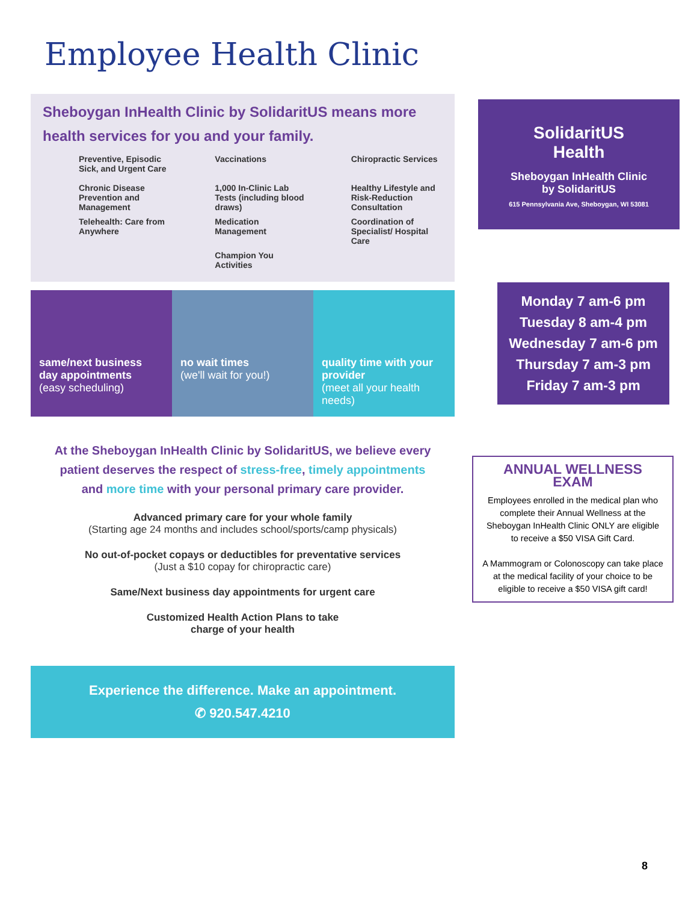Employee Health Clinic
Sheboygan InHealth Clinic by SolidaritUS means more health services for you and your family.
Preventive, Episodic Sick, and Urgent Care
Vaccinations
Chiropractic Services
Chronic Disease Prevention and Management
1,000 In-Clinic Lab Tests (including blood draws)
Healthy Lifestyle and Risk-Reduction Consultation
Telehealth: Care from Anywhere
Medication Management
Coordination of Specialist/ Hospital Care
Champion You Activities
same/next business day appointments
(easy scheduling)
no wait times
(we'll wait for you!)
quality time with your provider
(meet all your health needs)
At the Sheboygan InHealth Clinic by SolidaritUS, we believe every patient deserves the respect of stress-free, timely appointments and more time with your personal primary care provider.
Advanced primary care for your whole family
(Starting age 24 months and includes school/sports/camp physicals)
No out-of-pocket copays or deductibles for preventative services
(Just a $10 copay for chiropractic care)
Same/Next business day appointments for urgent care
Customized Health Action Plans to take
charge of your health
Experience the difference. Make an appointment.
✆ 920.547.4210
SolidaritUS
Health
Sheboygan InHealth Clinic
by SolidaritUS
615 Pennsylvania Ave, Sheboygan, WI 53081
Monday 7 am-6 pm
Tuesday 8 am-4 pm
Wednesday 7 am-6 pm
Thursday 7 am-3 pm
Friday 7 am-3 pm
ANNUAL WELLNESS EXAM
Employees enrolled in the medical plan who complete their Annual Wellness at the Sheboygan InHealth Clinic ONLY are eligible to receive a $50 VISA Gift Card.
A Mammogram or Colonoscopy can take place at the medical facility of your choice to be eligible to receive a $50 VISA gift card!
8